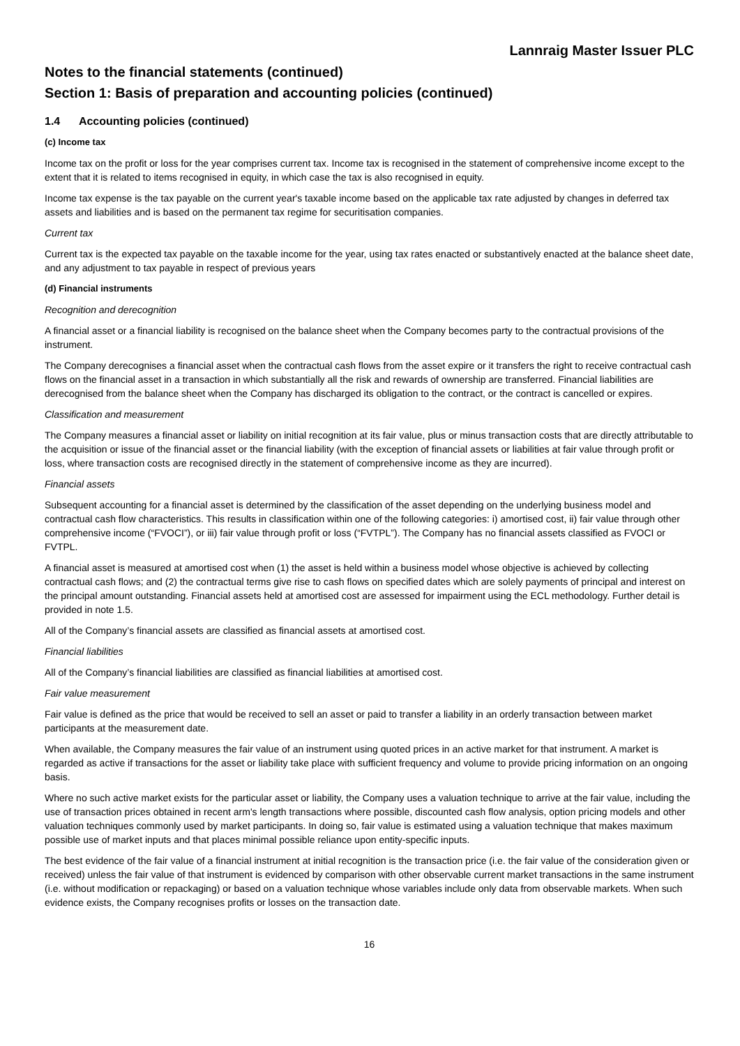Lannraig Master Issuer PLC
Notes to the financial statements (continued)
Section 1: Basis of preparation and accounting policies (continued)
1.4 Accounting policies (continued)
(c) Income tax
Income tax on the profit or loss for the year comprises current tax. Income tax is recognised in the statement of comprehensive income except to the extent that it is related to items recognised in equity, in which case the tax is also recognised in equity.
Income tax expense is the tax payable on the current year's taxable income based on the applicable tax rate adjusted by changes in deferred tax assets and liabilities and is based on the permanent tax regime for securitisation companies.
Current tax
Current tax is the expected tax payable on the taxable income for the year, using tax rates enacted or substantively enacted at the balance sheet date, and any adjustment to tax payable in respect of previous years
(d) Financial instruments
Recognition and derecognition
A financial asset or a financial liability is recognised on the balance sheet when the Company becomes party to the contractual provisions of the instrument.
The Company derecognises a financial asset when the contractual cash flows from the asset expire or it transfers the right to receive contractual cash flows on the financial asset in a transaction in which substantially all the risk and rewards of ownership are transferred. Financial liabilities are derecognised from the balance sheet when the Company has discharged its obligation to the contract, or the contract is cancelled or expires.
Classification and measurement
The Company measures a financial asset or liability on initial recognition at its fair value, plus or minus transaction costs that are directly attributable to the acquisition or issue of the financial asset or the financial liability (with the exception of financial assets or liabilities at fair value through profit or loss, where transaction costs are recognised directly in the statement of comprehensive income as they are incurred).
Financial assets
Subsequent accounting for a financial asset is determined by the classification of the asset depending on the underlying business model and contractual cash flow characteristics. This results in classification within one of the following categories: i) amortised cost, ii) fair value through other comprehensive income (“FVOCI”), or iii) fair value through profit or loss (“FVTPL”). The Company has no financial assets classified as FVOCI or FVTPL.
A financial asset is measured at amortised cost when (1) the asset is held within a business model whose objective is achieved by collecting contractual cash flows; and (2) the contractual terms give rise to cash flows on specified dates which are solely payments of principal and interest on the principal amount outstanding. Financial assets held at amortised cost are assessed for impairment using the ECL methodology. Further detail is provided in note 1.5.
All of the Company’s financial assets are classified as financial assets at amortised cost.
Financial liabilities
All of the Company’s financial liabilities are classified as financial liabilities at amortised cost.
Fair value measurement
Fair value is defined as the price that would be received to sell an asset or paid to transfer a liability in an orderly transaction between market participants at the measurement date.
When available, the Company measures the fair value of an instrument using quoted prices in an active market for that instrument. A market is regarded as active if transactions for the asset or liability take place with sufficient frequency and volume to provide pricing information on an ongoing basis.
Where no such active market exists for the particular asset or liability, the Company uses a valuation technique to arrive at the fair value, including the use of transaction prices obtained in recent arm's length transactions where possible, discounted cash flow analysis, option pricing models and other valuation techniques commonly used by market participants. In doing so, fair value is estimated using a valuation technique that makes maximum possible use of market inputs and that places minimal possible reliance upon entity-specific inputs.
The best evidence of the fair value of a financial instrument at initial recognition is the transaction price (i.e. the fair value of the consideration given or received) unless the fair value of that instrument is evidenced by comparison with other observable current market transactions in the same instrument (i.e. without modification or repackaging) or based on a valuation technique whose variables include only data from observable markets. When such evidence exists, the Company recognises profits or losses on the transaction date.
16